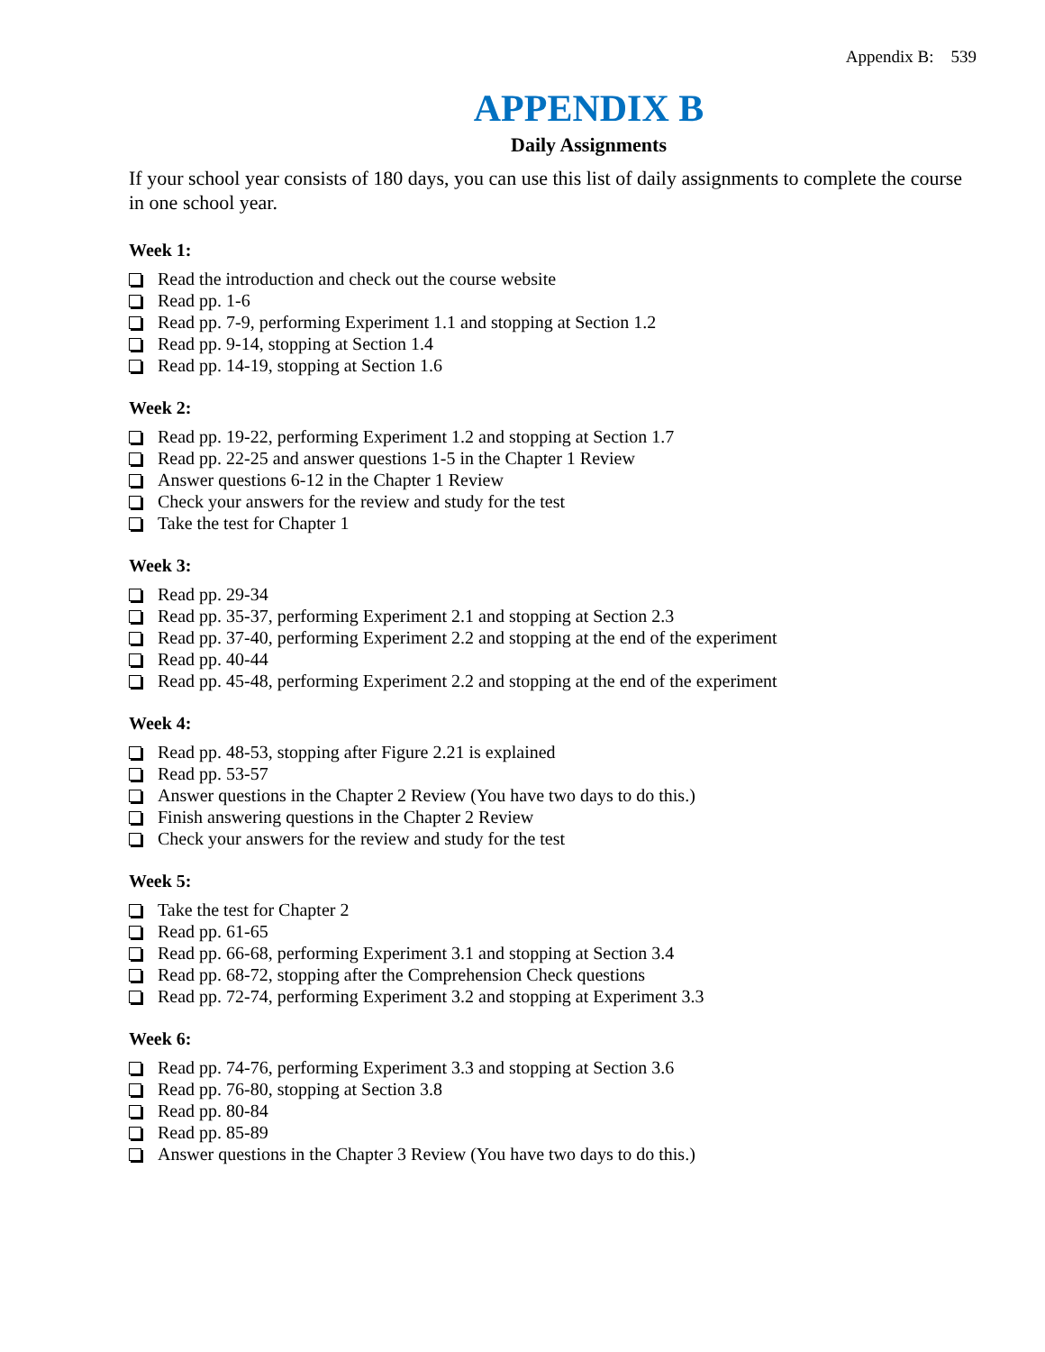Appendix B: 539
APPENDIX B
Daily Assignments
If your school year consists of 180 days, you can use this list of daily assignments to complete the course in one school year.
Week 1:
Read the introduction and check out the course website
Read pp. 1-6
Read pp. 7-9, performing Experiment 1.1 and stopping at Section 1.2
Read pp. 9-14, stopping at Section 1.4
Read pp. 14-19, stopping at Section 1.6
Week 2:
Read pp. 19-22, performing Experiment 1.2 and stopping at Section 1.7
Read pp. 22-25 and answer questions 1-5 in the Chapter 1 Review
Answer questions 6-12 in the Chapter 1 Review
Check your answers for the review and study for the test
Take the test for Chapter 1
Week 3:
Read pp. 29-34
Read pp. 35-37, performing Experiment 2.1 and stopping at Section 2.3
Read pp. 37-40, performing Experiment 2.2 and stopping at the end of the experiment
Read pp. 40-44
Read pp. 45-48, performing Experiment 2.2 and stopping at the end of the experiment
Week 4:
Read pp. 48-53, stopping after Figure 2.21 is explained
Read pp. 53-57
Answer questions in the Chapter 2 Review (You have two days to do this.)
Finish answering questions in the Chapter 2 Review
Check your answers for the review and study for the test
Week 5:
Take the test for Chapter 2
Read pp. 61-65
Read pp. 66-68, performing Experiment 3.1 and stopping at Section 3.4
Read pp. 68-72, stopping after the Comprehension Check questions
Read pp. 72-74, performing Experiment 3.2 and stopping at Experiment 3.3
Week 6:
Read pp. 74-76, performing Experiment 3.3 and stopping at Section 3.6
Read pp. 76-80, stopping at Section 3.8
Read pp. 80-84
Read pp. 85-89
Answer questions in the Chapter 3 Review (You have two days to do this.)